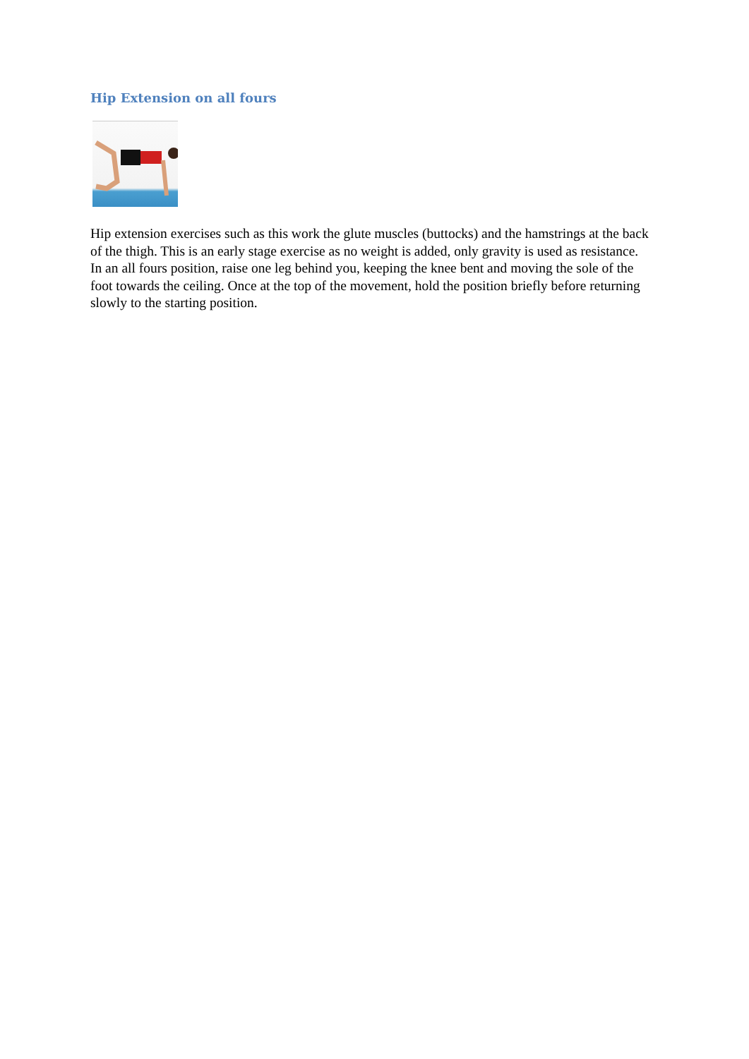Hip Extension on all fours
Hip extension exercises such as this work the glute muscles (buttocks) and the hamstrings at the back of the thigh. This is an early stage exercise as no weight is added, only gravity is used as resistance. In an all fours position, raise one leg behind you, keeping the knee bent and moving the sole of the foot towards the ceiling. Once at the top of the movement, hold the position briefly before returning slowly to the starting position.